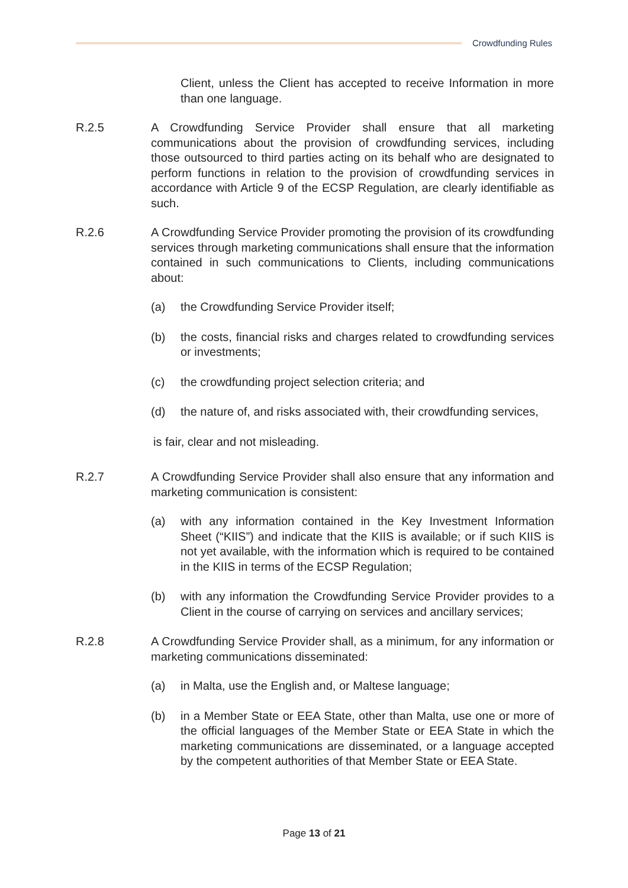Crowdfunding Rules
Client, unless the Client has accepted to receive Information in more than one language.
R.2.5 A Crowdfunding Service Provider shall ensure that all marketing communications about the provision of crowdfunding services, including those outsourced to third parties acting on its behalf who are designated to perform functions in relation to the provision of crowdfunding services in accordance with Article 9 of the ECSP Regulation, are clearly identifiable as such.
R.2.6 A Crowdfunding Service Provider promoting the provision of its crowdfunding services through marketing communications shall ensure that the information contained in such communications to Clients, including communications about:
(a) the Crowdfunding Service Provider itself;
(b) the costs, financial risks and charges related to crowdfunding services or investments;
(c) the crowdfunding project selection criteria; and
(d) the nature of, and risks associated with, their crowdfunding services,
is fair, clear and not misleading.
R.2.7 A Crowdfunding Service Provider shall also ensure that any information and marketing communication is consistent:
(a) with any information contained in the Key Investment Information Sheet (“KIIS”) and indicate that the KIIS is available; or if such KIIS is not yet available, with the information which is required to be contained in the KIIS in terms of the ECSP Regulation;
(b) with any information the Crowdfunding Service Provider provides to a Client in the course of carrying on services and ancillary services;
R.2.8 A Crowdfunding Service Provider shall, as a minimum, for any information or marketing communications disseminated:
(a) in Malta, use the English and, or Maltese language;
(b) in a Member State or EEA State, other than Malta, use one or more of the official languages of the Member State or EEA State in which the marketing communications are disseminated, or a language accepted by the competent authorities of that Member State or EEA State.
Page 13 of 21